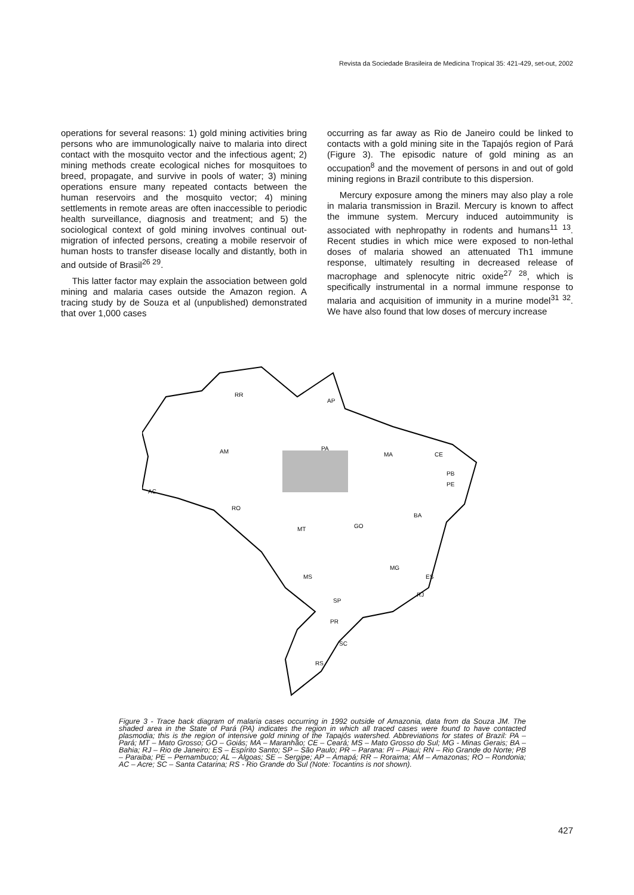Revista da Sociedade Brasileira de Medicina Tropical 35: 421-429, set-out, 2002
operations for several reasons: 1) gold mining activities bring persons who are immunologically naive to malaria into direct contact with the mosquito vector and the infectious agent; 2) mining methods create ecological niches for mosquitoes to breed, propagate, and survive in pools of water; 3) mining operations ensure many repeated contacts between the human reservoirs and the mosquito vector; 4) mining settlements in remote areas are often inaccessible to periodic health surveillance, diagnosis and treatment; and 5) the sociological context of gold mining involves continual out-migration of infected persons, creating a mobile reservoir of human hosts to transfer disease locally and distantly, both in and outside of Brasil<sup>26 29</sup>.
This latter factor may explain the association between gold mining and malaria cases outside the Amazon region. A tracing study by de Souza et al (unpublished) demonstrated that over 1,000 cases
occurring as far away as Rio de Janeiro could be linked to contacts with a gold mining site in the Tapajós region of Pará (Figure 3). The episodic nature of gold mining as an occupation<sup>8</sup> and the movement of persons in and out of gold mining regions in Brazil contribute to this dispersion.
Mercury exposure among the miners may also play a role in malaria transmission in Brazil. Mercury is known to affect the immune system. Mercury induced autoimmunity is associated with nephropathy in rodents and humans<sup>11 13</sup>. Recent studies in which mice were exposed to non-lethal doses of malaria showed an attenuated Th1 immune response, ultimately resulting in decreased release of macrophage and splenocyte nitric oxide<sup>27 28</sup>, which is specifically instrumental in a normal immune response to malaria and acquisition of immunity in a murine model<sup>31 32</sup>. We have also found that low doses of mercury increase
RR
AP
AM
PA
MA
CE
AC
RO
MT
GO
BA
MG
MS
SP
PR
SC
RS
PB
PE
ES
RJ
Figure 3 - Trace back diagram of malaria cases occurring in 1992 outside of Amazonia, data from da Souza JM. The shaded area in the State of Pará (PA) indicates the region in which all traced cases were found to have contacted plasmodia; this is the region of intensive gold mining of the Tapajós watershed. Abbreviations for states of Brazil: PA – Pará; MT – Mato Grosso; GO – Goiás; MA – Maranhão; CE – Ceará; MS – Mato Grosso do Sul; MG - Minas Gerais; BA – Bahia; RJ – Rio de Janeiro; ES – Espírito Santo; SP – São Paulo; PR – Parana: PI – Piaui; RN – Rio Grande do Norte; PB – Paraiba; PE – Pernambuco; AL – Algoas; SE – Sergipe; AP – Amapá; RR – Roraima; AM – Amazonas; RO – Rondonia; AC – Acre; SC – Santa Catarina; RS - Rio Grande do Sul (Note: Tocantins is not shown).
427